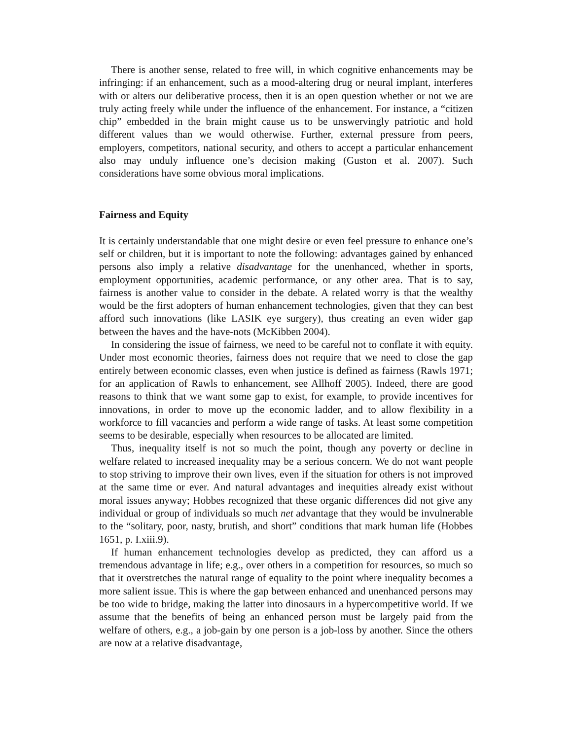There is another sense, related to free will, in which cognitive enhancements may be infringing: if an enhancement, such as a mood-altering drug or neural implant, interferes with or alters our deliberative process, then it is an open question whether or not we are truly acting freely while under the influence of the enhancement. For instance, a “citizen chip” embedded in the brain might cause us to be unswervingly patriotic and hold different values than we would otherwise. Further, external pressure from peers, employers, competitors, national security, and others to accept a particular enhancement also may unduly influence one’s decision making (Guston et al. 2007). Such considerations have some obvious moral implications.
Fairness and Equity
It is certainly understandable that one might desire or even feel pressure to enhance one’s self or children, but it is important to note the following: advantages gained by enhanced persons also imply a relative disadvantage for the unenhanced, whether in sports, employment opportunities, academic performance, or any other area. That is to say, fairness is another value to consider in the debate. A related worry is that the wealthy would be the first adopters of human enhancement technologies, given that they can best afford such innovations (like LASIK eye surgery), thus creating an even wider gap between the haves and the have-nots (McKibben 2004).
In considering the issue of fairness, we need to be careful not to conflate it with equity. Under most economic theories, fairness does not require that we need to close the gap entirely between economic classes, even when justice is defined as fairness (Rawls 1971; for an application of Rawls to enhancement, see Allhoff 2005). Indeed, there are good reasons to think that we want some gap to exist, for example, to provide incentives for innovations, in order to move up the economic ladder, and to allow flexibility in a workforce to fill vacancies and perform a wide range of tasks. At least some competition seems to be desirable, especially when resources to be allocated are limited.
Thus, inequality itself is not so much the point, though any poverty or decline in welfare related to increased inequality may be a serious concern. We do not want people to stop striving to improve their own lives, even if the situation for others is not improved at the same time or ever. And natural advantages and inequities already exist without moral issues anyway; Hobbes recognized that these organic differences did not give any individual or group of individuals so much net advantage that they would be invulnerable to the “solitary, poor, nasty, brutish, and short” conditions that mark human life (Hobbes 1651, p. I.xiii.9).
If human enhancement technologies develop as predicted, they can afford us a tremendous advantage in life; e.g., over others in a competition for resources, so much so that it overstretches the natural range of equality to the point where inequality becomes a more salient issue. This is where the gap between enhanced and unenhanced persons may be too wide to bridge, making the latter into dinosaurs in a hypercompetitive world. If we assume that the benefits of being an enhanced person must be largely paid from the welfare of others, e.g., a job-gain by one person is a job-loss by another. Since the others are now at a relative disadvantage,